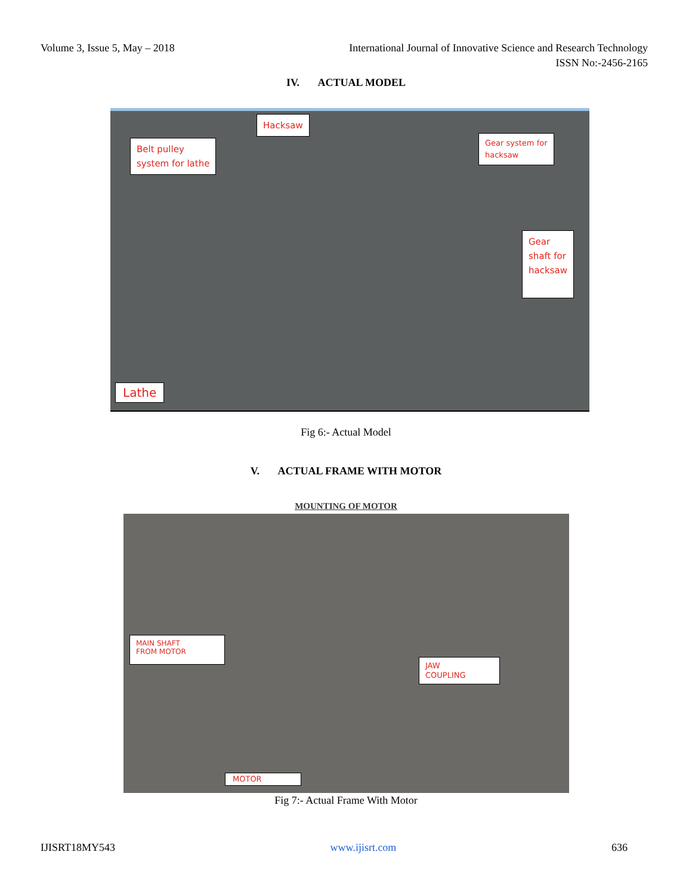Volume 3, Issue 5, May – 2018 International Journal of Innovative Science and Research Technology
ISSN No:-2456-2165
IV. ACTUAL MODEL
Hacksaw
Belt pulley
system for lathe
Gear system for
hacksaw
Gear
shaft for
hacksaw
Lathe
Fig 6:- Actual Model
V. ACTUAL FRAME WITH MOTOR
MOUNTING OF MOTOR
MAIN SHAFT
FROM MOTOR
JAW
COUPLING
MOTOR
Fig 7:- Actual Frame With Motor
IJISRT18MY543 www.ijisrt.com 636